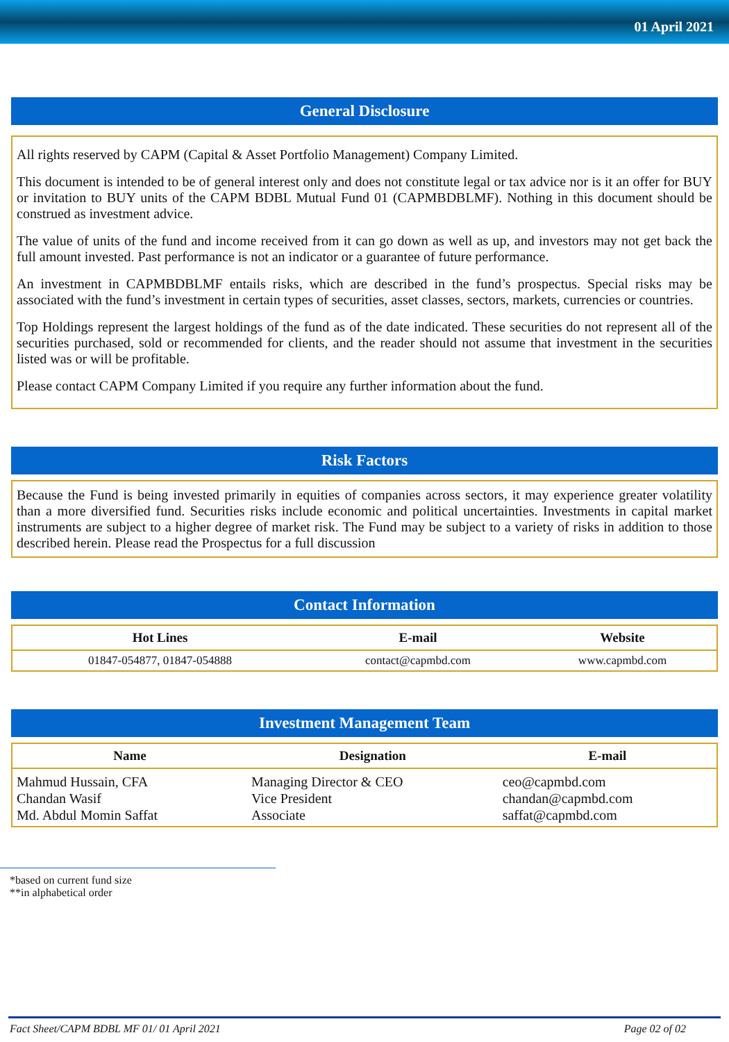01 April 2021
General Disclosure
All rights reserved by CAPM (Capital & Asset Portfolio Management) Company Limited.
This document is intended to be of general interest only and does not constitute legal or tax advice nor is it an offer for BUY or invitation to BUY units of the CAPM BDBL Mutual Fund 01 (CAPMBDBLMF). Nothing in this document should be construed as investment advice.
The value of units of the fund and income received from it can go down as well as up, and investors may not get back the full amount invested. Past performance is not an indicator or a guarantee of future performance.
An investment in CAPMBDBLMF entails risks, which are described in the fund’s prospectus. Special risks may be associated with the fund’s investment in certain types of securities, asset classes, sectors, markets, currencies or countries.
Top Holdings represent the largest holdings of the fund as of the date indicated. These securities do not represent all of the securities purchased, sold or recommended for clients, and the reader should not assume that investment in the securities listed was or will be profitable.
Please contact CAPM Company Limited if you require any further information about the fund.
Risk Factors
Because the Fund is being invested primarily in equities of companies across sectors, it may experience greater volatility than a more diversified fund. Securities risks include economic and political uncertainties. Investments in capital market instruments are subject to a higher degree of market risk. The Fund may be subject to a variety of risks in addition to those described herein. Please read the Prospectus for a full discussion
Contact Information
| Hot Lines | E-mail | Website |
| --- | --- | --- |
| 01847-054877, 01847-054888 | contact@capmbd.com | www.capmbd.com |
Investment Management Team
| Name | Designation | E-mail |
| --- | --- | --- |
| Mahmud Hussain, CFA Chandan Wasif Md. Abdul Momin Saffat | Managing Director & CEO Vice President Associate | ceo@capmbd.com chandan@capmbd.com saffat@capmbd.com |
*based on current fund size
**in alphabetical order
Fact Sheet/CAPM BDBL MF 01/ 01 April 2021 Page 02 of 02